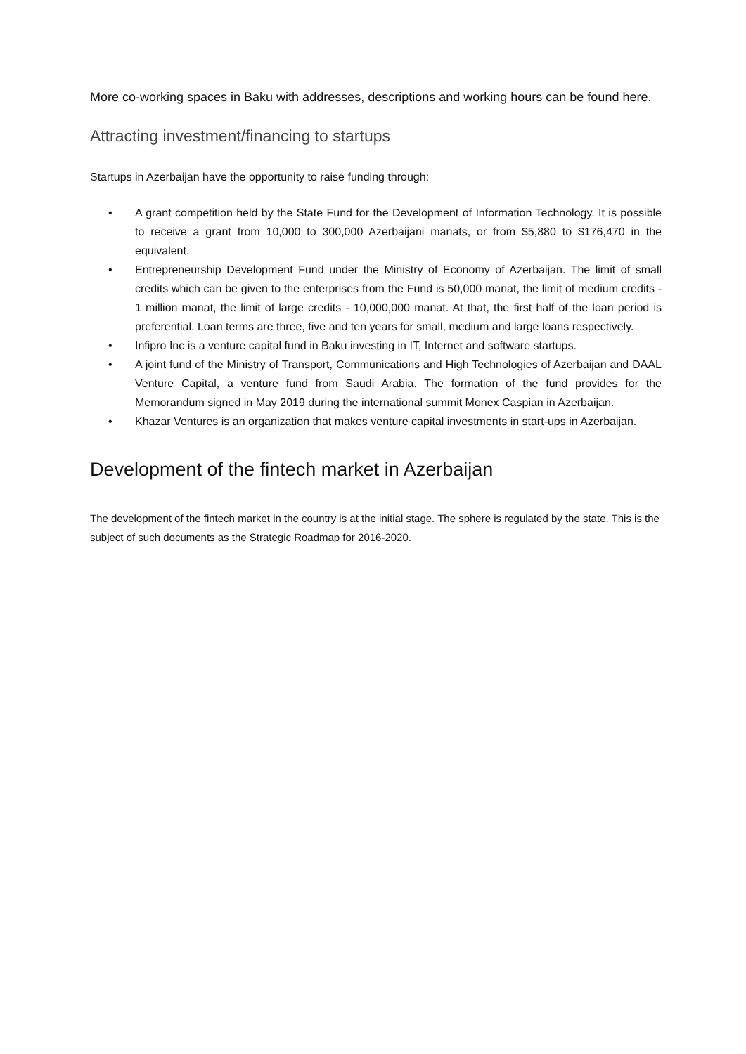More co-working spaces in Baku with addresses, descriptions and working hours can be found here.
Attracting investment/financing to startups
Startups in Azerbaijan have the opportunity to raise funding through:
• A grant competition held by the State Fund for the Development of Information Technology. It is possible to receive a grant from 10,000 to 300,000 Azerbaijani manats, or from $5,880 to $176,470 in the equivalent.
• Entrepreneurship Development Fund under the Ministry of Economy of Azerbaijan. The limit of small credits which can be given to the enterprises from the Fund is 50,000 manat, the limit of medium credits - 1 million manat, the limit of large credits - 10,000,000 manat. At that, the first half of the loan period is preferential. Loan terms are three, five and ten years for small, medium and large loans respectively.
• Infipro Inc is a venture capital fund in Baku investing in IT, Internet and software startups.
• A joint fund of the Ministry of Transport, Communications and High Technologies of Azerbaijan and DAAL Venture Capital, a venture fund from Saudi Arabia. The formation of the fund provides for the Memorandum signed in May 2019 during the international summit Monex Caspian in Azerbaijan.
• Khazar Ventures is an organization that makes venture capital investments in start-ups in Azerbaijan.
Development of the fintech market in Azerbaijan
The development of the fintech market in the country is at the initial stage. The sphere is regulated by the state. This is the subject of such documents as the Strategic Roadmap for 2016-2020.